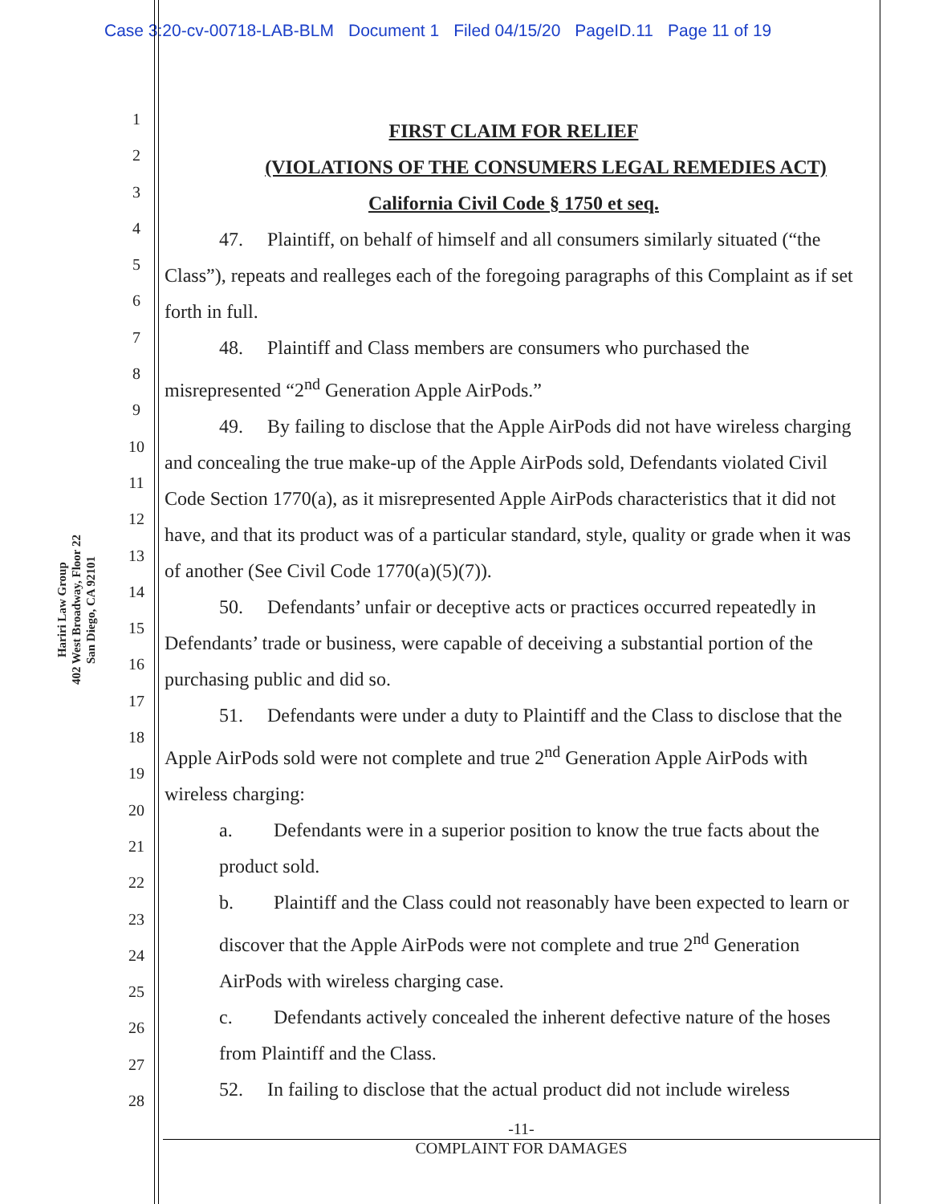Case 3:20-cv-00718-LAB-BLM Document 1 Filed 04/15/20 PageID.11 Page 11 of 19
Hariri Law Group
402 West Broadway, Floor 22
San Diego, CA 92101
1
2
3
4
5
6
7
8
9
10
11
12
13
14
15
16
17
18
19
20
21
22
23
24
25
26
27
28
FIRST CLAIM FOR RELIEF
(VIOLATIONS OF THE CONSUMERS LEGAL REMEDIES ACT)
California Civil Code § 1750 et seq.
47. Plaintiff, on behalf of himself and all consumers similarly situated (“the Class”), repeats and realleges each of the foregoing paragraphs of this Complaint as if set forth in full.
48. Plaintiff and Class members are consumers who purchased the misrepresented “2<sup>nd</sup> Generation Apple AirPods.”
49. By failing to disclose that the Apple AirPods did not have wireless charging and concealing the true make-up of the Apple AirPods sold, Defendants violated Civil Code Section 1770(a), as it misrepresented Apple AirPods characteristics that it did not have, and that its product was of a particular standard, style, quality or grade when it was of another (See Civil Code 1770(a)(5)(7)).
50. Defendants’ unfair or deceptive acts or practices occurred repeatedly in Defendants’ trade or business, were capable of deceiving a substantial portion of the purchasing public and did so.
51. Defendants were under a duty to Plaintiff and the Class to disclose that the Apple AirPods sold were not complete and true 2<sup>nd</sup> Generation Apple AirPods with wireless charging:
a. Defendants were in a superior position to know the true facts about the product sold.
b. Plaintiff and the Class could not reasonably have been expected to learn or discover that the Apple AirPods were not complete and true 2<sup>nd</sup> Generation AirPods with wireless charging case.
c. Defendants actively concealed the inherent defective nature of the hoses from Plaintiff and the Class.
52. In failing to disclose that the actual product did not include wireless
-11-
COMPLAINT FOR DAMAGES